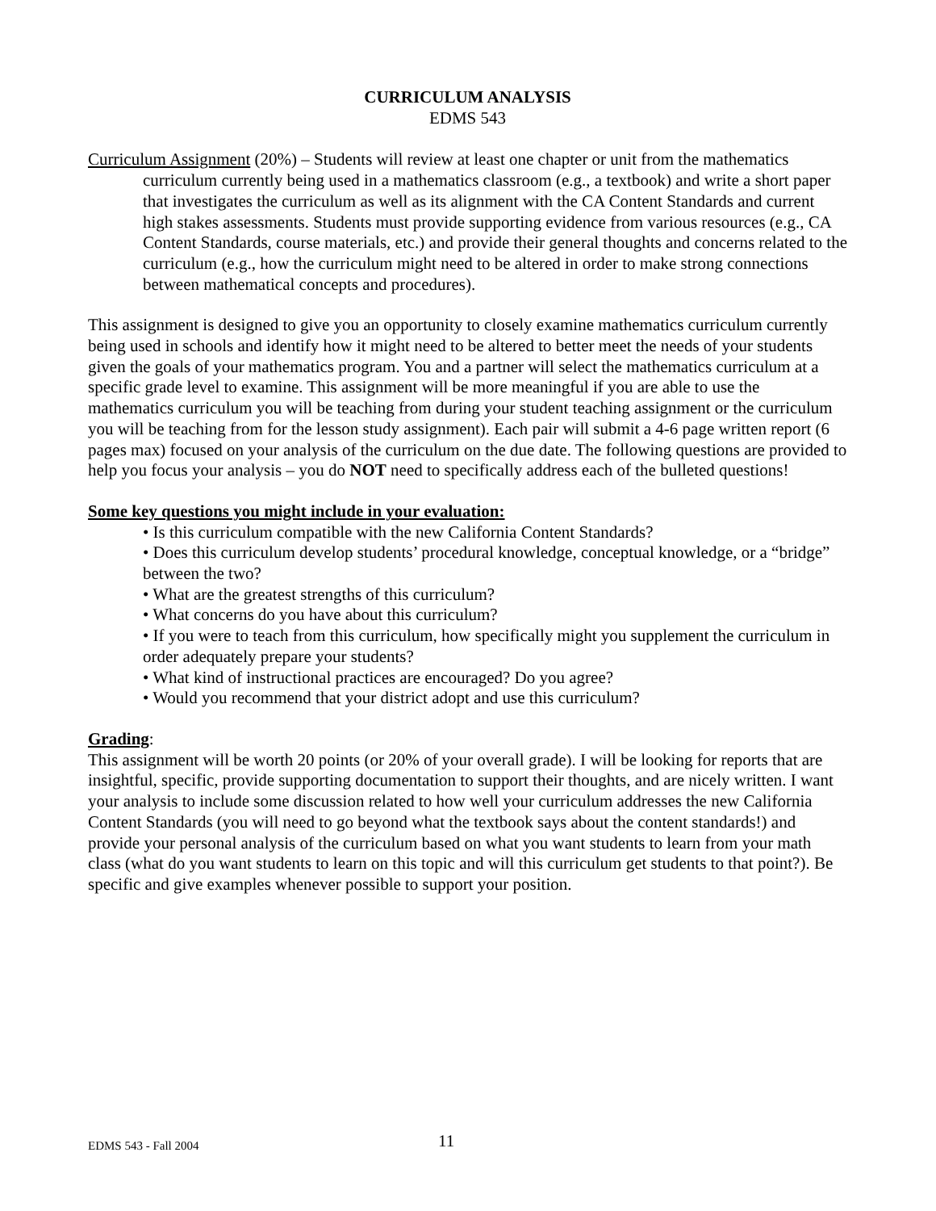CURRICULUM ANALYSIS
EDMS 543
Curriculum Assignment (20%) – Students will review at least one chapter or unit from the mathematics curriculum currently being used in a mathematics classroom (e.g., a textbook) and write a short paper that investigates the curriculum as well as its alignment with the CA Content Standards and current high stakes assessments. Students must provide supporting evidence from various resources (e.g., CA Content Standards, course materials, etc.) and provide their general thoughts and concerns related to the curriculum (e.g., how the curriculum might need to be altered in order to make strong connections between mathematical concepts and procedures).
This assignment is designed to give you an opportunity to closely examine mathematics curriculum currently being used in schools and identify how it might need to be altered to better meet the needs of your students given the goals of your mathematics program. You and a partner will select the mathematics curriculum at a specific grade level to examine. This assignment will be more meaningful if you are able to use the mathematics curriculum you will be teaching from during your student teaching assignment or the curriculum you will be teaching from for the lesson study assignment). Each pair will submit a 4-6 page written report (6 pages max) focused on your analysis of the curriculum on the due date. The following questions are provided to help you focus your analysis – you do NOT need to specifically address each of the bulleted questions!
Some key questions you might include in your evaluation:
• Is this curriculum compatible with the new California Content Standards?
• Does this curriculum develop students’ procedural knowledge, conceptual knowledge, or a “bridge” between the two?
• What are the greatest strengths of this curriculum?
• What concerns do you have about this curriculum?
• If you were to teach from this curriculum, how specifically might you supplement the curriculum in order adequately prepare your students?
• What kind of instructional practices are encouraged? Do you agree?
• Would you recommend that your district adopt and use this curriculum?
Grading:
This assignment will be worth 20 points (or 20% of your overall grade). I will be looking for reports that are insightful, specific, provide supporting documentation to support their thoughts, and are nicely written. I want your analysis to include some discussion related to how well your curriculum addresses the new California Content Standards (you will need to go beyond what the textbook says about the content standards!) and provide your personal analysis of the curriculum based on what you want students to learn from your math class (what do you want students to learn on this topic and will this curriculum get students to that point?). Be specific and give examples whenever possible to support your position.
EDMS 543 - Fall 2004 11